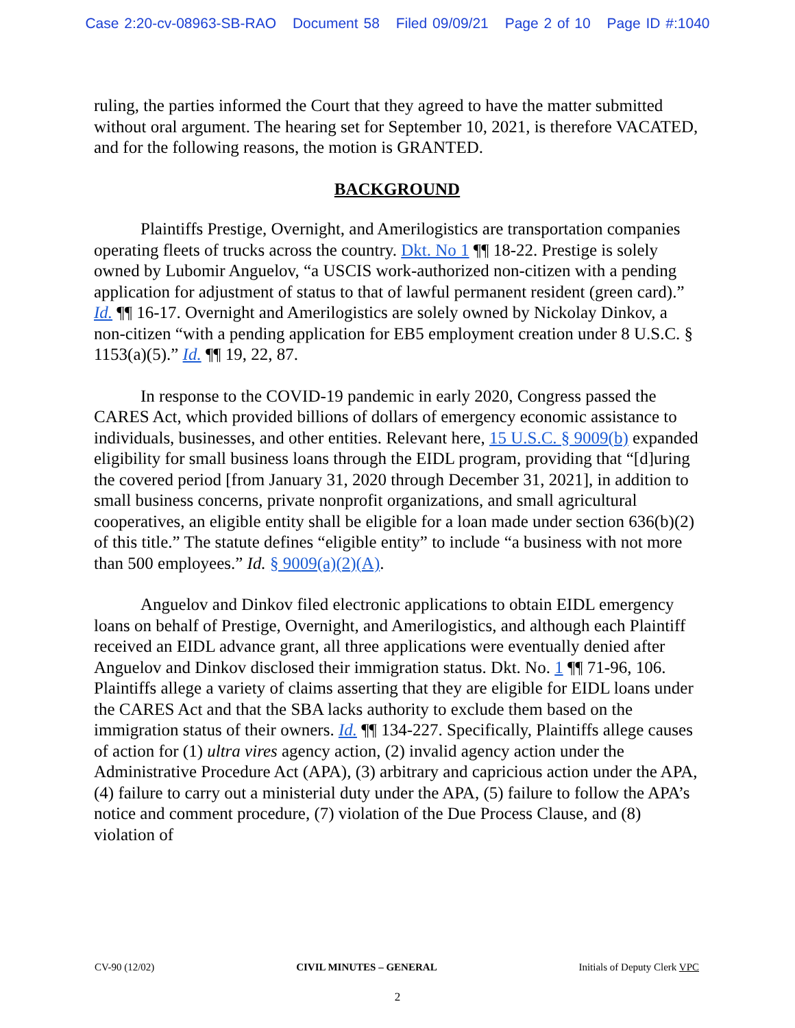Case 2:20-cv-08963-SB-RAO Document 58 Filed 09/09/21 Page 2 of 10 Page ID #:1040
ruling, the parties informed the Court that they agreed to have the matter submitted without oral argument. The hearing set for September 10, 2021, is therefore VACATED, and for the following reasons, the motion is GRANTED.
BACKGROUND
Plaintiffs Prestige, Overnight, and Amerilogistics are transportation companies operating fleets of trucks across the country. Dkt. No 1 ¶¶ 18-22. Prestige is solely owned by Lubomir Anguelov, “a USCIS work-authorized non-citizen with a pending application for adjustment of status to that of lawful permanent resident (green card).” Id. ¶¶ 16-17. Overnight and Amerilogistics are solely owned by Nickolay Dinkov, a non-citizen “with a pending application for EB5 employment creation under 8 U.S.C. § 1153(a)(5).” Id. ¶¶ 19, 22, 87.
In response to the COVID-19 pandemic in early 2020, Congress passed the CARES Act, which provided billions of dollars of emergency economic assistance to individuals, businesses, and other entities. Relevant here, 15 U.S.C. § 9009(b) expanded eligibility for small business loans through the EIDL program, providing that “[d]uring the covered period [from January 31, 2020 through December 31, 2021], in addition to small business concerns, private nonprofit organizations, and small agricultural cooperatives, an eligible entity shall be eligible for a loan made under section 636(b)(2) of this title.” The statute defines “eligible entity” to include “a business with not more than 500 employees.” Id. § 9009(a)(2)(A).
Anguelov and Dinkov filed electronic applications to obtain EIDL emergency loans on behalf of Prestige, Overnight, and Amerilogistics, and although each Plaintiff received an EIDL advance grant, all three applications were eventually denied after Anguelov and Dinkov disclosed their immigration status. Dkt. No. 1 ¶¶ 71-96, 106. Plaintiffs allege a variety of claims asserting that they are eligible for EIDL loans under the CARES Act and that the SBA lacks authority to exclude them based on the immigration status of their owners. Id. ¶¶ 134-227. Specifically, Plaintiffs allege causes of action for (1) ultra vires agency action, (2) invalid agency action under the Administrative Procedure Act (APA), (3) arbitrary and capricious action under the APA, (4) failure to carry out a ministerial duty under the APA, (5) failure to follow the APA’s notice and comment procedure, (7) violation of the Due Process Clause, and (8) violation of
CV-90 (12/02) CIVIL MINUTES – GENERAL Initials of Deputy Clerk VPC
2